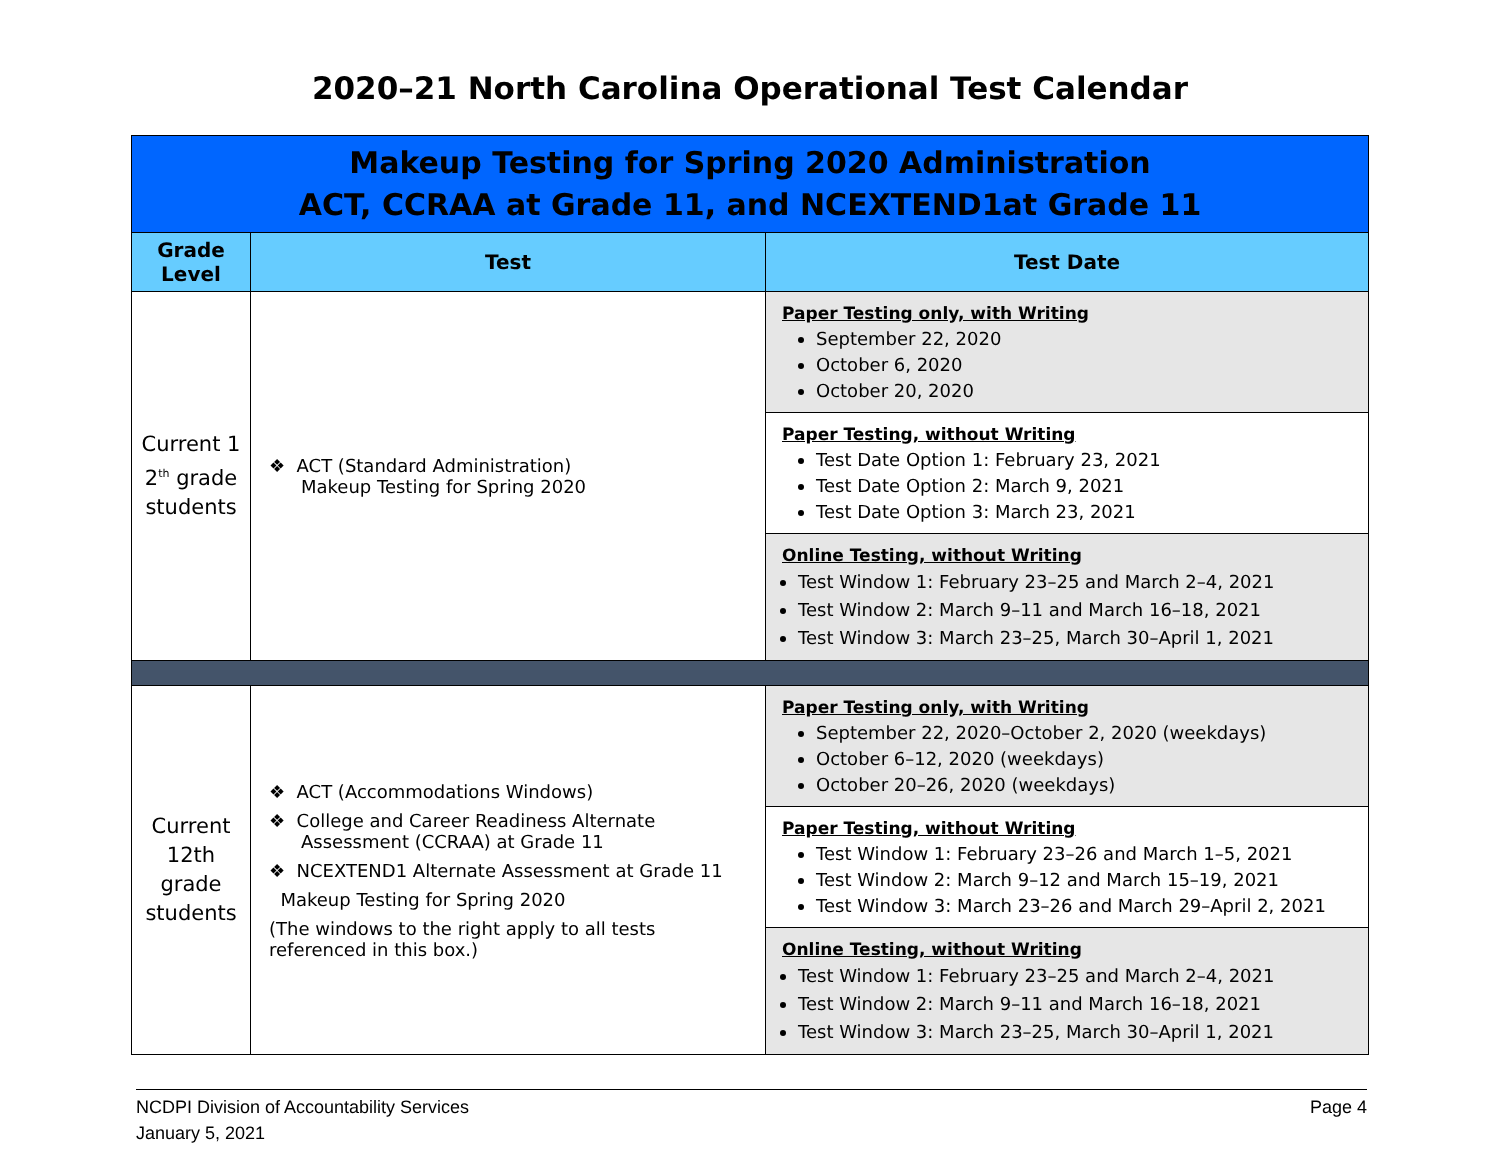2020–21 North Carolina Operational Test Calendar
| Makeup Testing for Spring 2020 Administration ACT, CCRAA at Grade 11, and NCEXTEND1at Grade 11 | | |
| Grade Level | Test | Test Date |
| Current 1 2<sup>th</sup> grade students | ❖ ACT (Standard Administration) Makeup Testing for Spring 2020 | Paper Testing only, with Writing September 22, 2020 October 6, 2020 October 20, 2020 |
| | | Paper Testing, without Writing Test Date Option 1: February 23, 2021 Test Date Option 2: March 9, 2021 Test Date Option 3: March 23, 2021 |
| | | Online Testing, without Writing Test Window 1: February 23–25 and March 2–4, 2021 Test Window 2: March 9–11 and March 16–18, 2021 Test Window 3: March 23–25, March 30–April 1, 2021 |
| Current 12th grade students | ❖ ACT (Accommodations Windows) ❖ College and Career Readiness Alternate Assessment (CCRAA) at Grade 11 ❖ NCEXTEND1 Alternate Assessment at Grade 11 Makeup Testing for Spring 2020 (The windows to the right apply to all tests referenced in this box.) | Paper Testing only, with Writing September 22, 2020–October 2, 2020 (weekdays) October 6–12, 2020 (weekdays) October 20–26, 2020 (weekdays) |
| | | Paper Testing, without Writing Test Window 1: February 23–26 and March 1–5, 2021 Test Window 2: March 9–12 and March 15–19, 2021 Test Window 3: March 23–26 and March 29–April 2, 2021 |
| | | Online Testing, without Writing Test Window 1: February 23–25 and March 2–4, 2021 Test Window 2: March 9–11 and March 16–18, 2021 Test Window 3: March 23–25, March 30–April 1, 2021 |
NCDPI Division of Accountability Services
January 5, 2021
Page 4